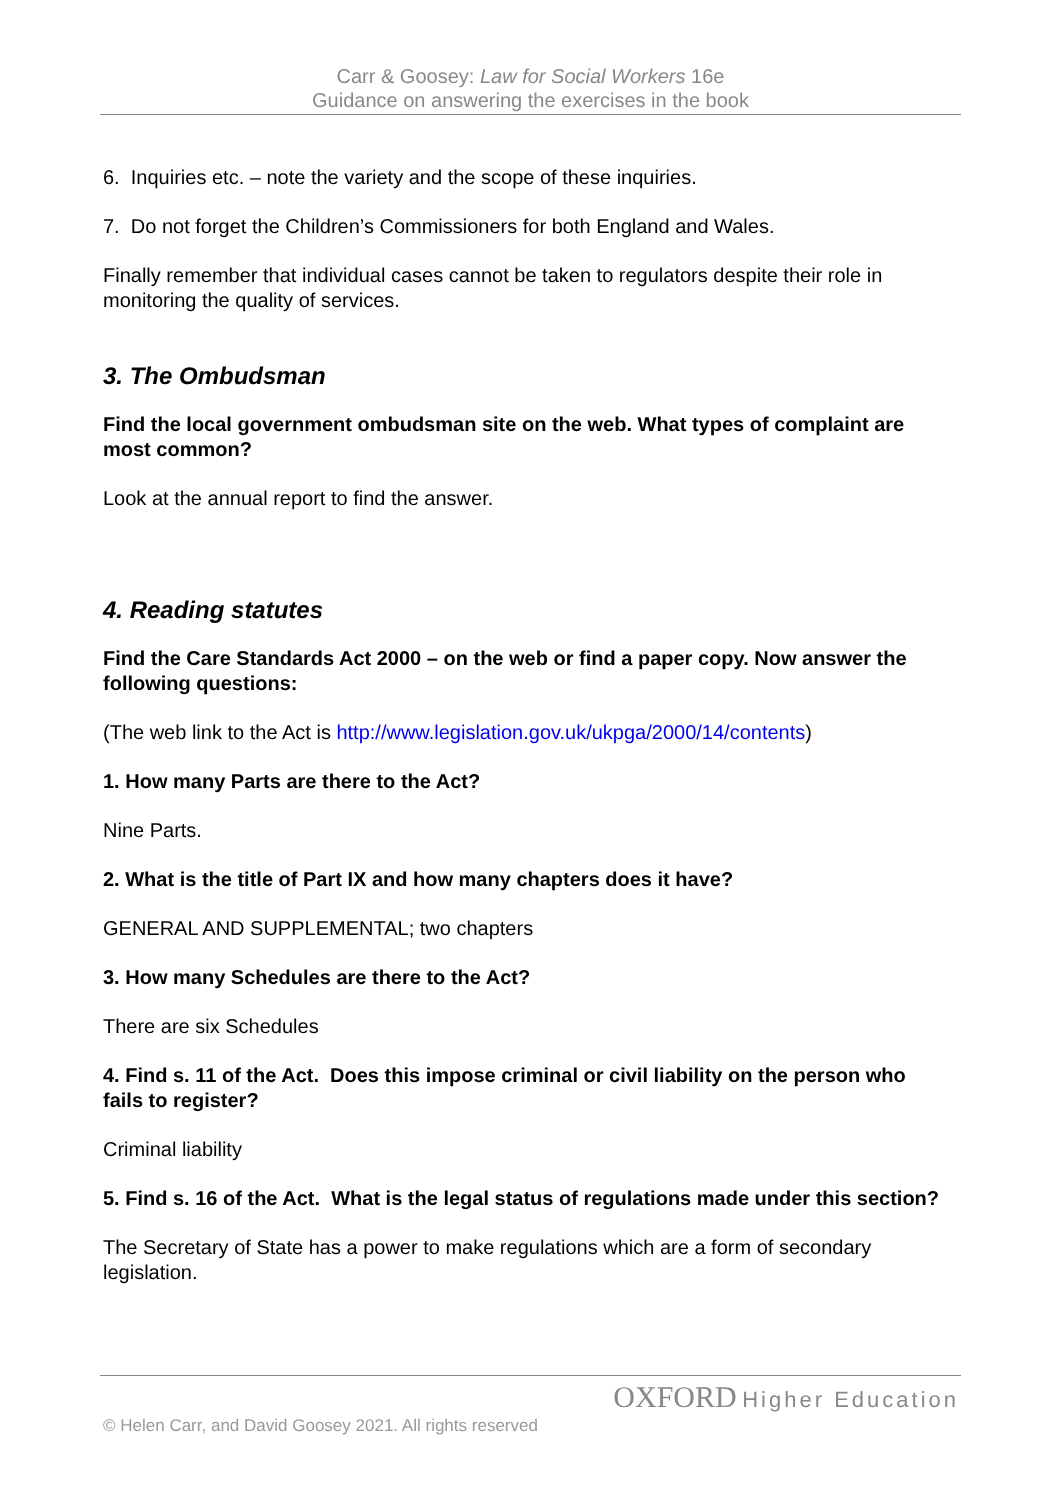Carr & Goosey: Law for Social Workers 16e
Guidance on answering the exercises in the book
6. Inquiries etc. – note the variety and the scope of these inquiries.
7. Do not forget the Children’s Commissioners for both England and Wales.
Finally remember that individual cases cannot be taken to regulators despite their role in monitoring the quality of services.
3. The Ombudsman
Find the local government ombudsman site on the web. What types of complaint are most common?
Look at the annual report to find the answer.
4. Reading statutes
Find the Care Standards Act 2000 – on the web or find a paper copy. Now answer the following questions:
(The web link to the Act is http://www.legislation.gov.uk/ukpga/2000/14/contents)
1. How many Parts are there to the Act?
Nine Parts.
2. What is the title of Part IX and how many chapters does it have?
GENERAL AND SUPPLEMENTAL; two chapters
3. How many Schedules are there to the Act?
There are six Schedules
4. Find s. 11 of the Act. Does this impose criminal or civil liability on the person who fails to register?
Criminal liability
5. Find s. 16 of the Act. What is the legal status of regulations made under this section?
The Secretary of State has a power to make regulations which are a form of secondary legislation.
OXFORD Higher Education
© Helen Carr, and David Goosey 2021. All rights reserved